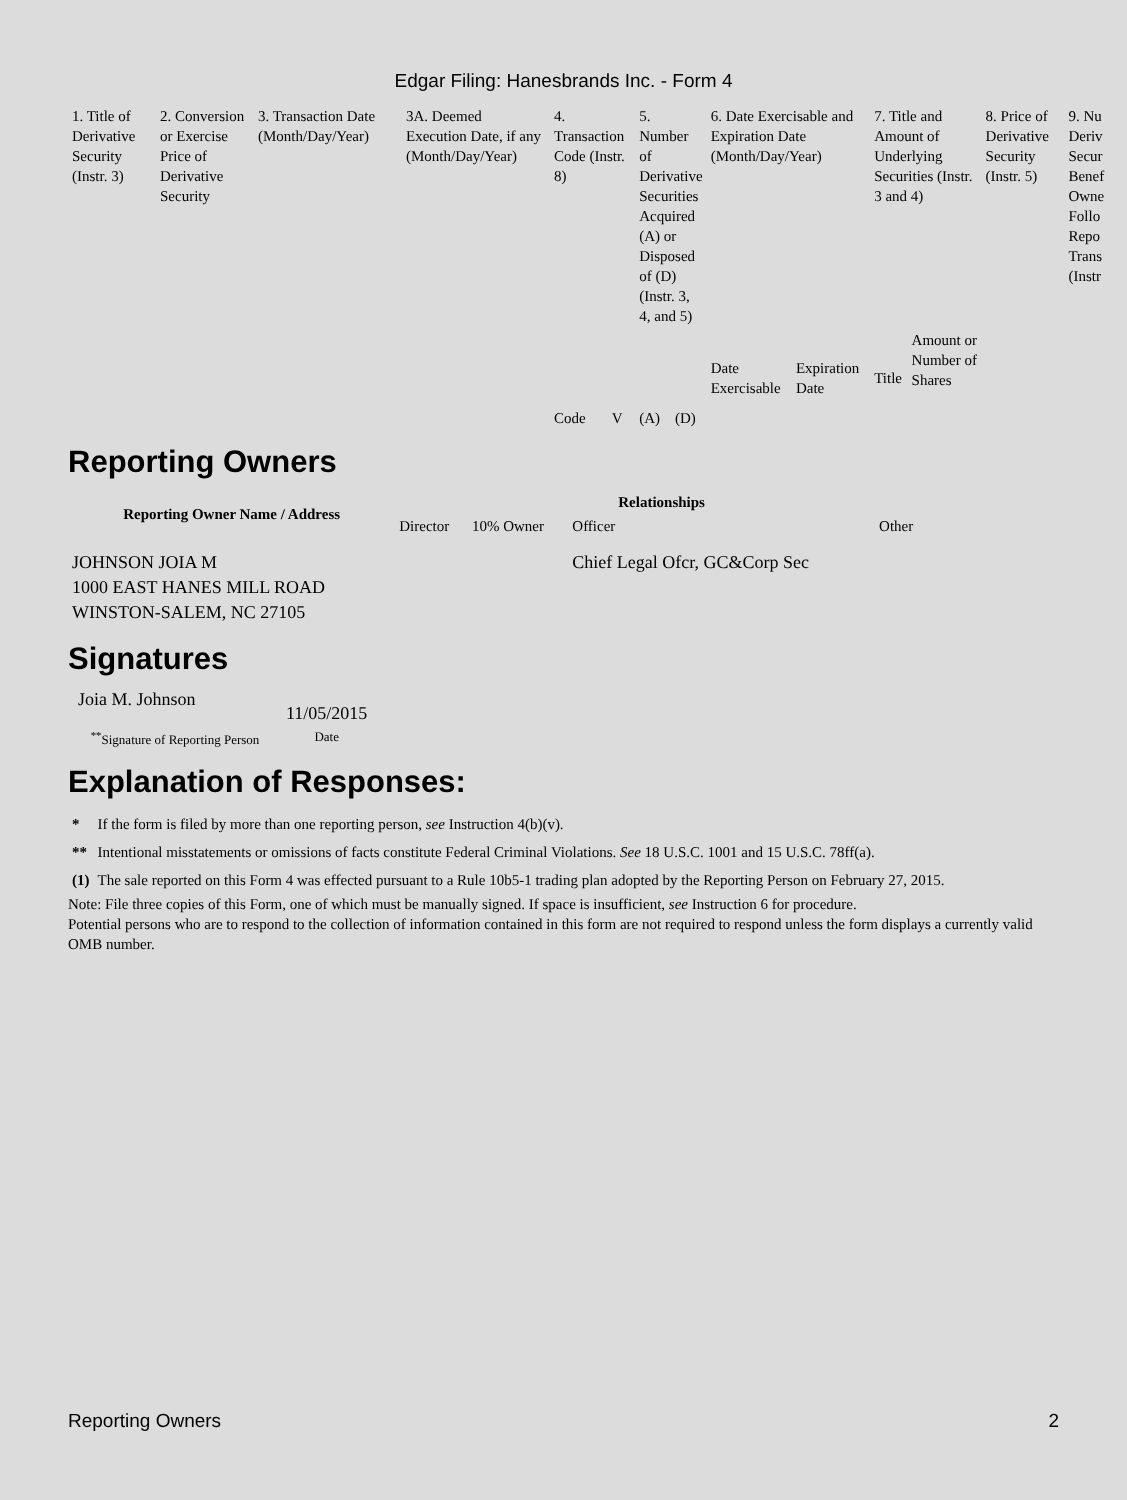Edgar Filing: Hanesbrands Inc. - Form 4
| 1. Title of Derivative Security (Instr. 3) | 2. Conversion or Exercise Price of Derivative Security | 3. Transaction Date (Month/Day/Year) | 3A. Deemed Execution Date, if any (Month/Day/Year) | 4. Transaction Code (Instr. 8) | | 5. Number of Derivative Securities Acquired (A) or Disposed of (D) (Instr. 3, 4, and 5) | | 6. Date Exercisable and Expiration Date (Month/Day/Year) | | 7. Title and Amount of Underlying Securities (Instr. 3 and 4) | | 8. Price of Derivative Security (Instr. 5) | 9. Nu Deriv Secur Benef Owne Follo Repo Trans (Instr |
| --- | --- | --- | --- | --- | --- | --- | --- | --- | --- | --- | --- | --- | --- |
| | | | | Code | V | (A) | (D) | Date Exercisable | Expiration Date | Title | Amount or Number of Shares | | |
Reporting Owners
| Reporting Owner Name / Address | Relationships | | | |
| --- | --- | --- | --- | --- |
| | Director | 10% Owner | Officer | Other |
| JOHNSON JOIA M 1000 EAST HANES MILL ROAD WINSTON-SALEM, NC 27105 | | | Chief Legal Ofcr, GC&Corp Sec | |
Signatures
| Joia M. Johnson | 11/05/2015 |
| <sup>**</sup> Signature of Reporting Person | Date |
Explanation of Responses:
| * | If the form is filed by more than one reporting person, see Instruction 4(b)(v). |
| ** | Intentional misstatements or omissions of facts constitute Federal Criminal Violations. See 18 U.S.C. 1001 and 15 U.S.C. 78ff(a). |
| (1) | The sale reported on this Form 4 was effected pursuant to a Rule 10b5-1 trading plan adopted by the Reporting Person on February 27, 2015. |
Note: File three copies of this Form, one of which must be manually signed. If space is insufficient, see Instruction 6 for procedure.
Potential persons who are to respond to the collection of information contained in this form are not required to respond unless the form displays a currently valid OMB number.
Reporting Owners 2